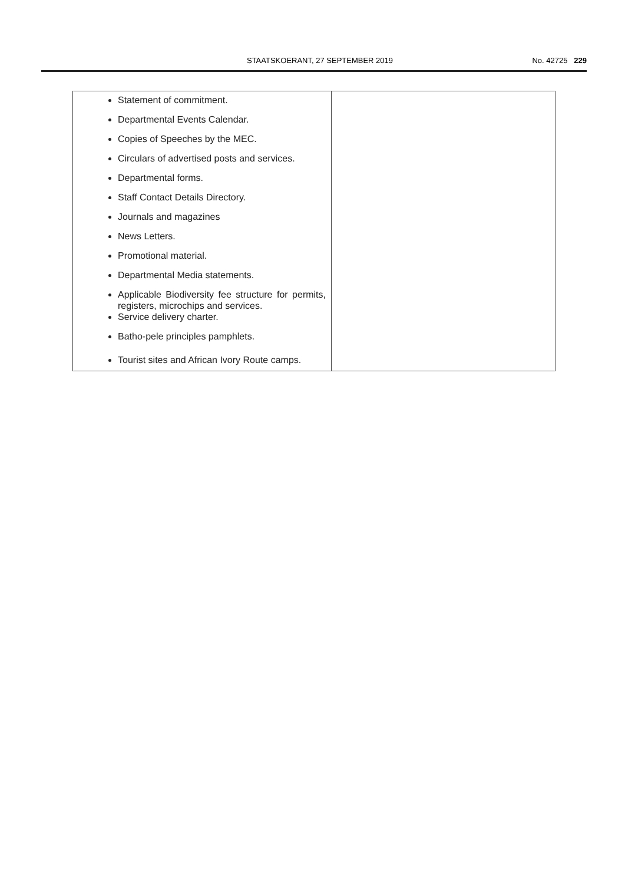STAATSKOERANT, 27 SEPTEMBER 2019
No. 42725 229
| Statement of commitment. Departmental Events Calendar. Copies of Speeches by the MEC. Circulars of advertised posts and services. Departmental forms. Staff Contact Details Directory. Journals and magazines News Letters. Promotional material. Departmental Media statements. Applicable Biodiversity fee structure for permits, registers, microchips and services. Service delivery charter. Batho-pele principles pamphlets. Tourist sites and African Ivory Route camps. | |